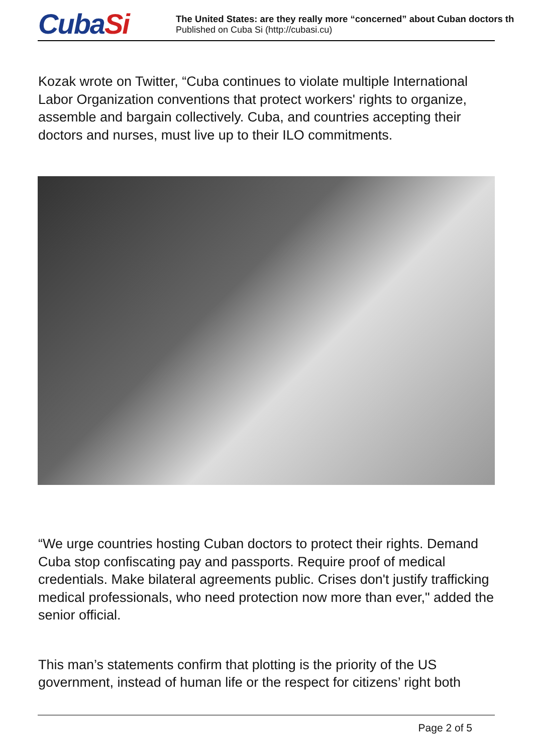CubaSi The United States: are they really more “concerned” about Cuban doctors th
Published on Cuba Si (http://cubasi.cu)
Kozak wrote on Twitter, “Cuba continues to violate multiple International Labor Organization conventions that protect workers' rights to organize, assemble and bargain collectively. Cuba, and countries accepting their doctors and nurses, must live up to their ILO commitments.
“We urge countries hosting Cuban doctors to protect their rights. Demand Cuba stop confiscating pay and passports. Require proof of medical credentials. Make bilateral agreements public. Crises don't justify trafficking medical professionals, who need protection now more than ever," added the senior official.
This man’s statements confirm that plotting is the priority of the US government, instead of human life or the respect for citizens’ right both
Page 2 of 5